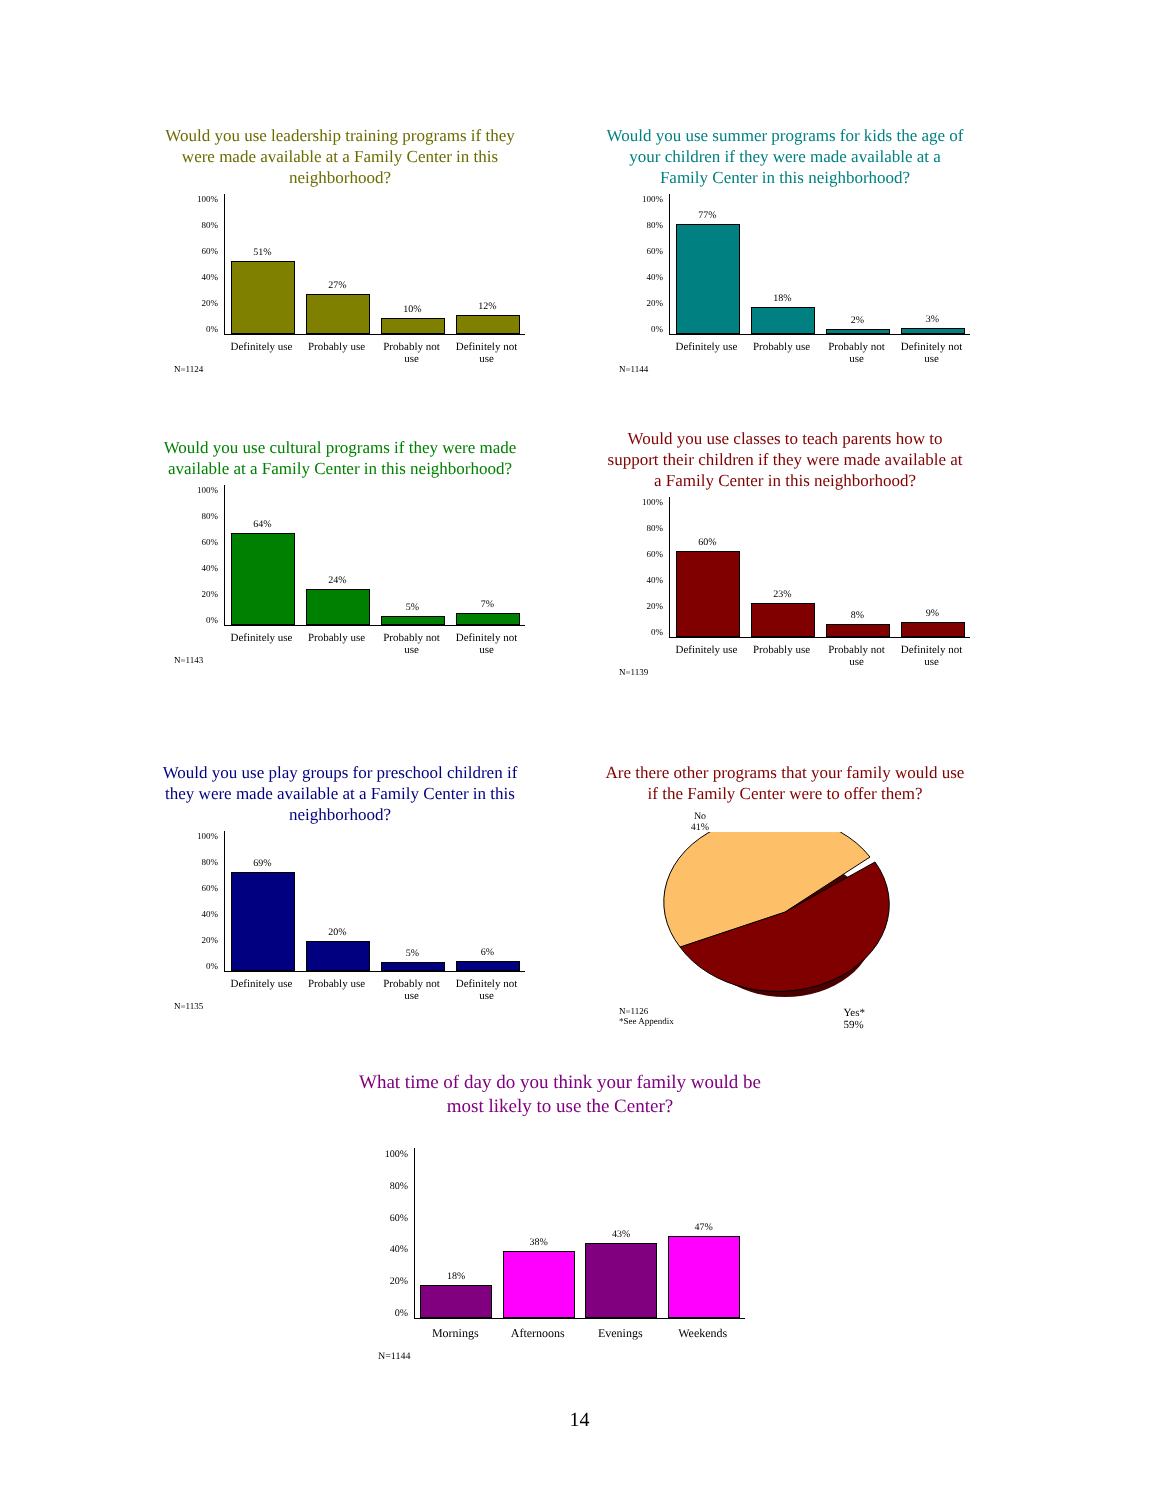Would you use leadership training programs if they were made available at a Family Center in this neighborhood?
100%
80%
60%
40%
20%
0%
51%
27%
10%
12%
Definitely use
Probably use
Probably not use
Definitely not use
N=1124
Would you use summer programs for kids the age of your children if they were made available at a Family Center in this neighborhood?
100%
80%
60%
40%
20%
0%
77%
18%
2%
3%
Definitely use
Probably use
Probably not use
Definitely not use
N=1144
Would you use cultural programs if they were made available at a Family Center in this neighborhood?
100%
80%
60%
40%
20%
0%
64%
24%
5%
7%
Definitely use
Probably use
Probably not use
Definitely not use
N=1143
Would you use classes to teach parents how to support their children if they were made available at a Family Center in this neighborhood?
100%
80%
60%
40%
20%
0%
60%
23%
8%
9%
Definitely use
Probably use
Probably not use
Definitely not use
N=1139
Would you use play groups for preschool children if they were made available at a Family Center in this neighborhood?
100%
80%
60%
40%
20%
0%
69%
20%
5%
6%
Definitely use
Probably use
Probably not use
Definitely not use
N=1135
Are there other programs that your family would use if the Family Center were to offer them?
No
41%
N=1126
*See Appendix
Yes*
59%
What time of day do you think your family would be most likely to use the Center?
100%
80%
60%
40%
20%
0%
18%
38%
43%
47%
Mornings Afternoons Evenings Weekends
N=1144
14